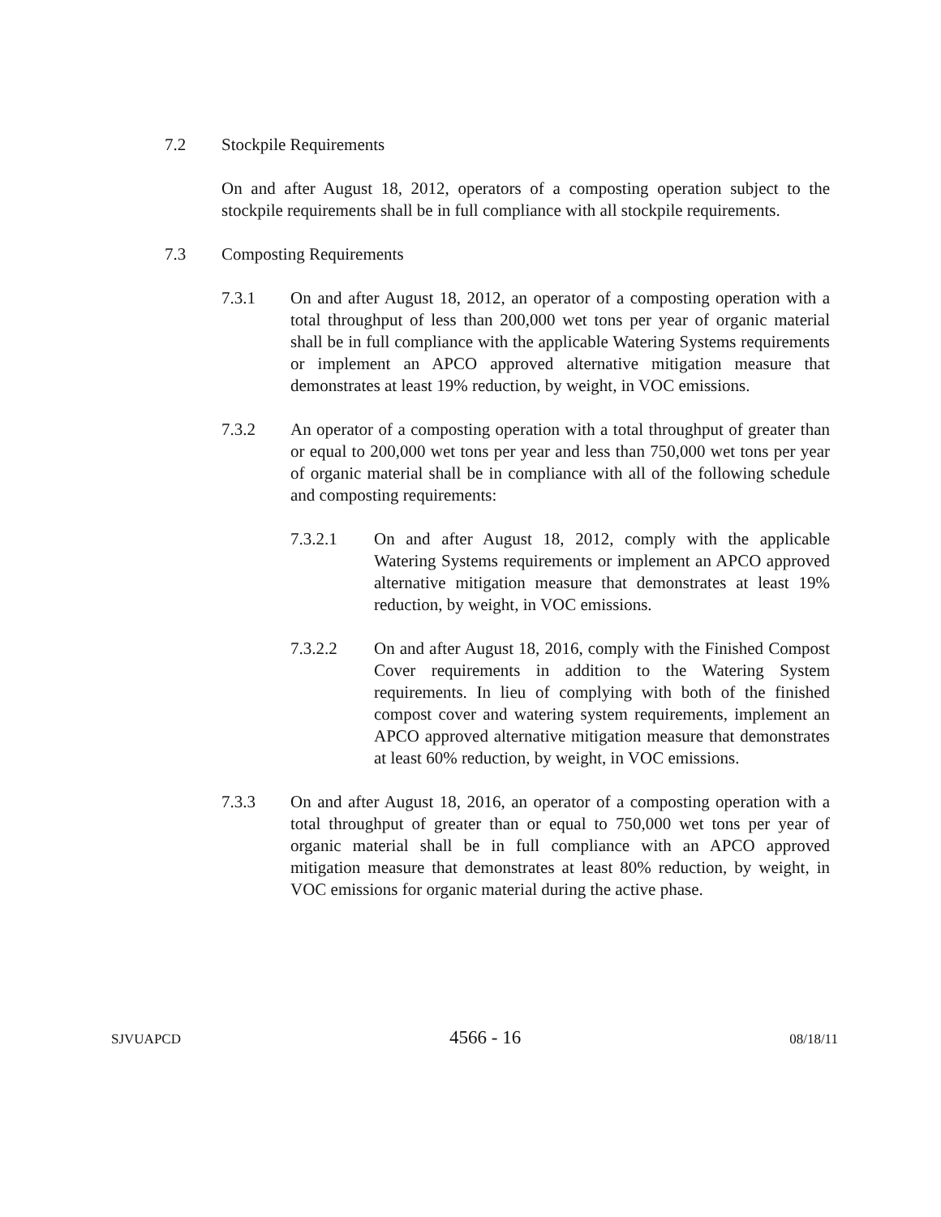7.2 Stockpile Requirements
On and after August 18, 2012, operators of a composting operation subject to the stockpile requirements shall be in full compliance with all stockpile requirements.
7.3 Composting Requirements
7.3.1 On and after August 18, 2012, an operator of a composting operation with a total throughput of less than 200,000 wet tons per year of organic material shall be in full compliance with the applicable Watering Systems requirements or implement an APCO approved alternative mitigation measure that demonstrates at least 19% reduction, by weight, in VOC emissions.
7.3.2 An operator of a composting operation with a total throughput of greater than or equal to 200,000 wet tons per year and less than 750,000 wet tons per year of organic material shall be in compliance with all of the following schedule and composting requirements:
7.3.2.1 On and after August 18, 2012, comply with the applicable Watering Systems requirements or implement an APCO approved alternative mitigation measure that demonstrates at least 19% reduction, by weight, in VOC emissions.
7.3.2.2 On and after August 18, 2016, comply with the Finished Compost Cover requirements in addition to the Watering System requirements. In lieu of complying with both of the finished compost cover and watering system requirements, implement an APCO approved alternative mitigation measure that demonstrates at least 60% reduction, by weight, in VOC emissions.
7.3.3 On and after August 18, 2016, an operator of a composting operation with a total throughput of greater than or equal to 750,000 wet tons per year of organic material shall be in full compliance with an APCO approved mitigation measure that demonstrates at least 80% reduction, by weight, in VOC emissions for organic material during the active phase.
SJVUAPCD 4566 - 16 08/18/11